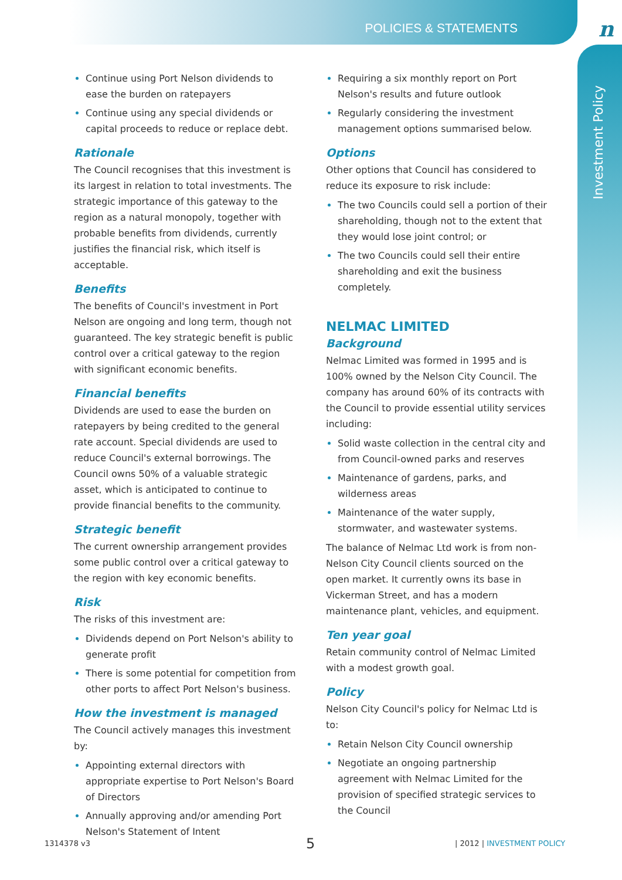POLICIES & STATEMENTS n
Investment Policy
Continue using Port Nelson dividends to ease the burden on ratepayers
Continue using any special dividends or capital proceeds to reduce or replace debt.
Rationale
The Council recognises that this investment is its largest in relation to total investments. The strategic importance of this gateway to the region as a natural monopoly, together with probable benefits from dividends, currently justifies the financial risk, which itself is acceptable.
Benefits
The benefits of Council's investment in Port Nelson are ongoing and long term, though not guaranteed. The key strategic benefit is public control over a critical gateway to the region with significant economic benefits.
Financial benefits
Dividends are used to ease the burden on ratepayers by being credited to the general rate account. Special dividends are used to reduce Council's external borrowings. The Council owns 50% of a valuable strategic asset, which is anticipated to continue to provide financial benefits to the community.
Strategic benefit
The current ownership arrangement provides some public control over a critical gateway to the region with key economic benefits.
Risk
The risks of this investment are:
Dividends depend on Port Nelson's ability to generate profit
There is some potential for competition from other ports to affect Port Nelson's business.
How the investment is managed
The Council actively manages this investment by:
Appointing external directors with appropriate expertise to Port Nelson's Board of Directors
Annually approving and/or amending Port Nelson's Statement of Intent
Requiring a six monthly report on Port Nelson's results and future outlook
Regularly considering the investment management options summarised below.
Options
Other options that Council has considered to reduce its exposure to risk include:
The two Councils could sell a portion of their shareholding, though not to the extent that they would lose joint control; or
The two Councils could sell their entire shareholding and exit the business completely.
NELMAC LIMITED
Background
Nelmac Limited was formed in 1995 and is 100% owned by the Nelson City Council. The company has around 60% of its contracts with the Council to provide essential utility services including:
Solid waste collection in the central city and from Council-owned parks and reserves
Maintenance of gardens, parks, and wilderness areas
Maintenance of the water supply, stormwater, and wastewater systems.
The balance of Nelmac Ltd work is from non-Nelson City Council clients sourced on the open market. It currently owns its base in Vickerman Street, and has a modern maintenance plant, vehicles, and equipment.
Ten year goal
Retain community control of Nelmac Limited with a modest growth goal.
Policy
Nelson City Council's policy for Nelmac Ltd is to:
Retain Nelson City Council ownership
Negotiate an ongoing partnership agreement with Nelmac Limited for the provision of specified strategic services to the Council
1314378 v3 5 | 2012 | INVESTMENT POLICY